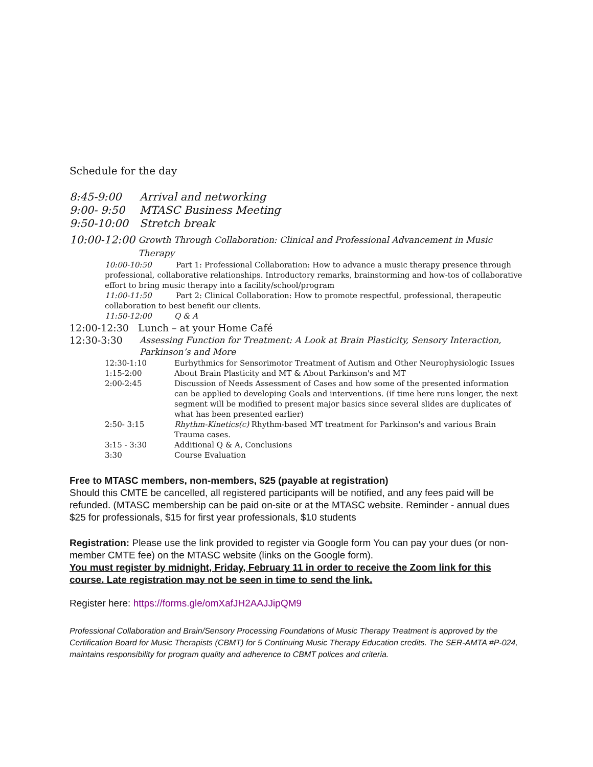Schedule for the day
8:45-9:00 Arrival and networking
9:00- 9:50 MTASC Business Meeting
9:50-10:00 Stretch break
10:00-12:00 Growth Through Collaboration: Clinical and Professional Advancement in Music Therapy
10:00-10:50 Part 1: Professional Collaboration: How to advance a music therapy presence through professional, collaborative relationships. Introductory remarks, brainstorming and how-tos of collaborative effort to bring music therapy into a facility/school/program
11:00-11:50 Part 2: Clinical Collaboration: How to promote respectful, professional, therapeutic collaboration to best benefit our clients.
11:50-12:00 Q & A
12:00-12:30 Lunch – at your Home Café
12:30-3:30 Assessing Function for Treatment: A Look at Brain Plasticity, Sensory Interaction, Parkinson’s and More
12:30-1:10 Eurhythmics for Sensorimotor Treatment of Autism and Other Neurophysiologic Issues
1:15-2:00 About Brain Plasticity and MT & About Parkinson's and MT
2:00-2:45 Discussion of Needs Assessment of Cases and how some of the presented information can be applied to developing Goals and interventions. (if time here runs longer, the next segment will be modified to present major basics since several slides are duplicates of what has been presented earlier)
2:50- 3:15 Rhythm-Kinetics(c) Rhythm-based MT treatment for Parkinson's and various Brain Trauma cases.
3:15 - 3:30 Additional Q & A, Conclusions
3:30 Course Evaluation
Free to MTASC members, non-members, $25 (payable at registration)
Should this CMTE be cancelled, all registered participants will be notified, and any fees paid will be refunded. (MTASC membership can be paid on-site or at the MTASC website. Reminder - annual dues $25 for professionals, $15 for first year professionals, $10 students
Registration: Please use the link provided to register via Google form You can pay your dues (or non-member CMTE fee) on the MTASC website (links on the Google form).
You must register by midnight, Friday, February 11 in order to receive the Zoom link for this course. Late registration may not be seen in time to send the link.
Register here: https://forms.gle/omXafJH2AAJJipQM9
Professional Collaboration and Brain/Sensory Processing Foundations of Music Therapy Treatment is approved by the Certification Board for Music Therapists (CBMT) for 5 Continuing Music Therapy Education credits. The SER-AMTA #P-024, maintains responsibility for program quality and adherence to CBMT polices and criteria.